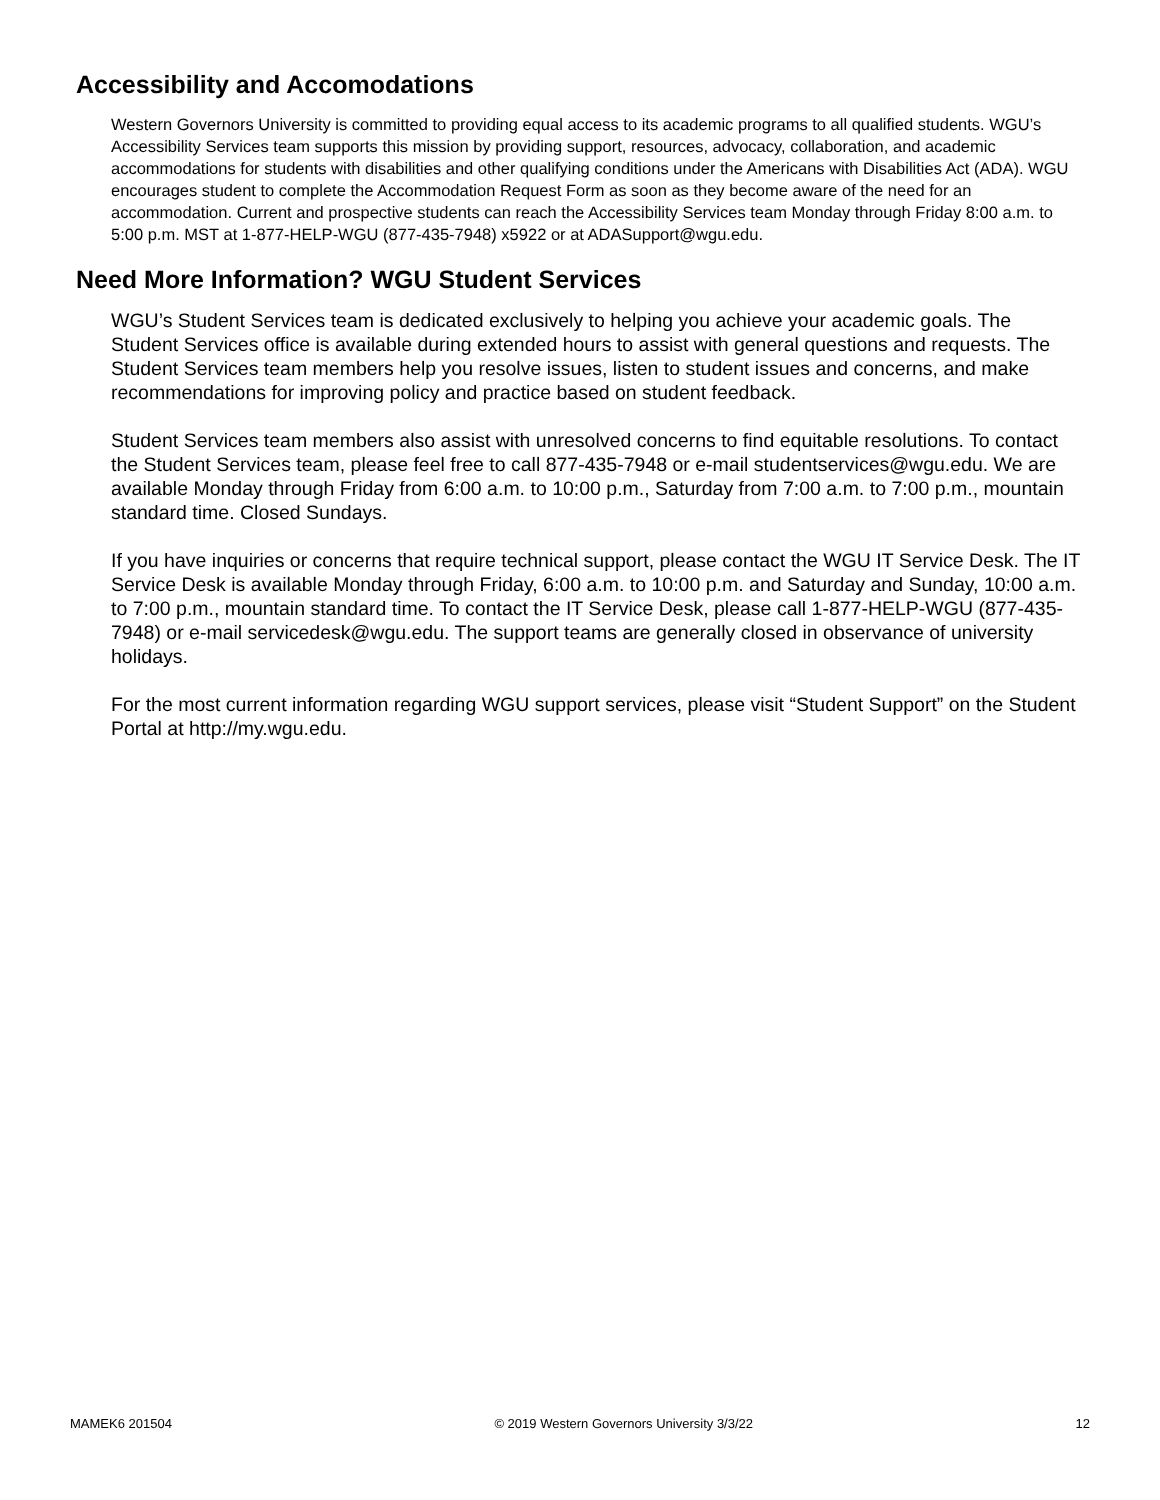Accessibility and Accomodations
Western Governors University is committed to providing equal access to its academic programs to all qualified students. WGU’s Accessibility Services team supports this mission by providing support, resources, advocacy, collaboration, and academic accommodations for students with disabilities and other qualifying conditions under the Americans with Disabilities Act (ADA). WGU encourages student to complete the Accommodation Request Form as soon as they become aware of the need for an accommodation. Current and prospective students can reach the Accessibility Services team Monday through Friday 8:00 a.m. to 5:00 p.m. MST at 1-877-HELP-WGU (877-435-7948) x5922 or at ADASupport@wgu.edu.
Need More Information? WGU Student Services
WGU’s Student Services team is dedicated exclusively to helping you achieve your academic goals. The Student Services office is available during extended hours to assist with general questions and requests. The Student Services team members help you resolve issues, listen to student issues and concerns, and make recommendations for improving policy and practice based on student feedback.
Student Services team members also assist with unresolved concerns to find equitable resolutions. To contact the Student Services team, please feel free to call 877-435-7948 or e-mail studentservices@wgu.edu. We are available Monday through Friday from 6:00 a.m. to 10:00 p.m., Saturday from 7:00 a.m. to 7:00 p.m., mountain standard time. Closed Sundays.
If you have inquiries or concerns that require technical support, please contact the WGU IT Service Desk. The IT Service Desk is available Monday through Friday, 6:00 a.m. to 10:00 p.m. and Saturday and Sunday, 10:00 a.m. to 7:00 p.m., mountain standard time. To contact the IT Service Desk, please call 1-877-HELP-WGU (877-435-7948) or e-mail servicedesk@wgu.edu. The support teams are generally closed in observance of university holidays.
For the most current information regarding WGU support services, please visit “Student Support” on the Student Portal at http://my.wgu.edu.
MAMEK6 201504 © 2019 Western Governors University 3/3/22 12